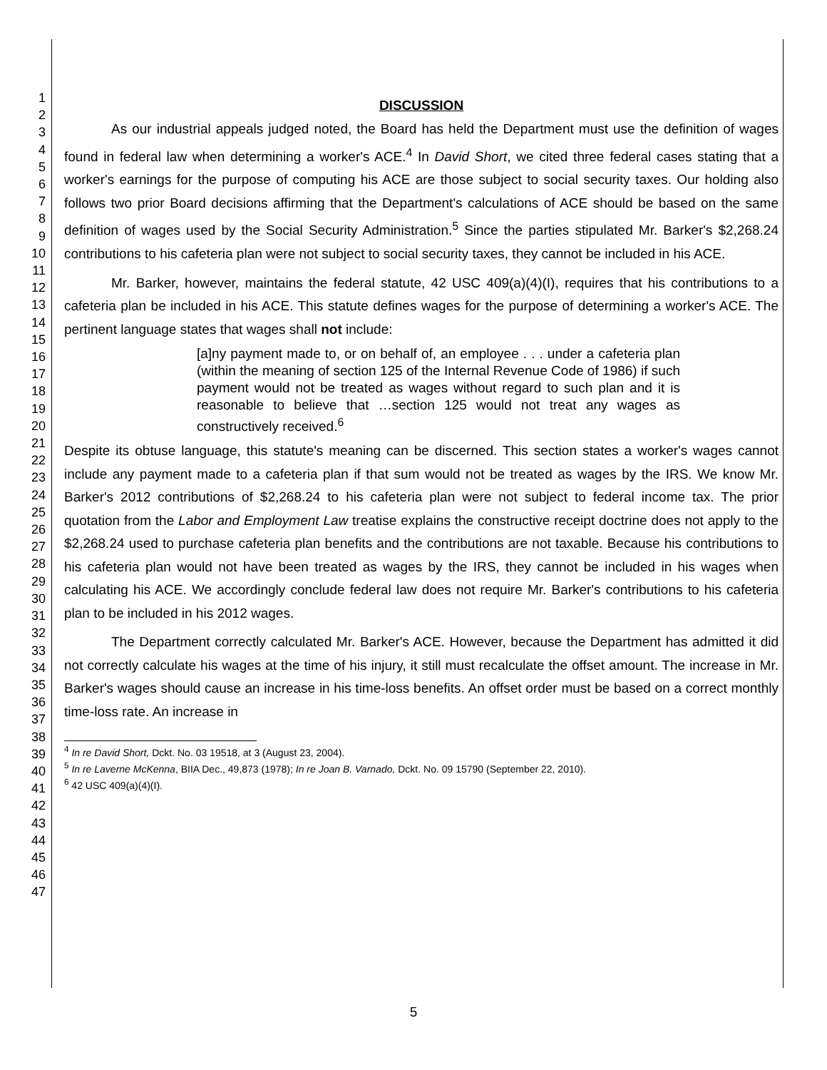1
2
3
4
5
6
7
8
9
10
11
12
13
14
15
16
17
18
19
20
21
22
23
24
25
26
27
28
29
30
31
32
33
34
35
36
37
38
39
40
41
42
43
44
45
46
47
DISCUSSION
As our industrial appeals judged noted, the Board has held the Department must use the definition of wages found in federal law when determining a worker's ACE.<sup>4</sup> In David Short, we cited three federal cases stating that a worker's earnings for the purpose of computing his ACE are those subject to social security taxes. Our holding also follows two prior Board decisions affirming that the Department's calculations of ACE should be based on the same definition of wages used by the Social Security Administration.<sup>5</sup> Since the parties stipulated Mr. Barker's $2,268.24 contributions to his cafeteria plan were not subject to social security taxes, they cannot be included in his ACE.
Mr. Barker, however, maintains the federal statute, 42 USC 409(a)(4)(I), requires that his contributions to a cafeteria plan be included in his ACE. This statute defines wages for the purpose of determining a worker's ACE. The pertinent language states that wages shall not include:
[a]ny payment made to, or on behalf of, an employee . . . under a cafeteria plan (within the meaning of section 125 of the Internal Revenue Code of 1986) if such payment would not be treated as wages without regard to such plan and it is reasonable to believe that …section 125 would not treat any wages as constructively received.<sup>6</sup>
Despite its obtuse language, this statute's meaning can be discerned. This section states a worker's wages cannot include any payment made to a cafeteria plan if that sum would not be treated as wages by the IRS. We know Mr. Barker's 2012 contributions of $2,268.24 to his cafeteria plan were not subject to federal income tax. The prior quotation from the Labor and Employment Law treatise explains the constructive receipt doctrine does not apply to the $2,268.24 used to purchase cafeteria plan benefits and the contributions are not taxable. Because his contributions to his cafeteria plan would not have been treated as wages by the IRS, they cannot be included in his wages when calculating his ACE. We accordingly conclude federal law does not require Mr. Barker's contributions to his cafeteria plan to be included in his 2012 wages.
The Department correctly calculated Mr. Barker's ACE. However, because the Department has admitted it did not correctly calculate his wages at the time of his injury, it still must recalculate the offset amount. The increase in Mr. Barker's wages should cause an increase in his time-loss benefits. An offset order must be based on a correct monthly time-loss rate. An increase in
<sup>4</sup> In re David Short, Dckt. No. 03 19518, at 3 (August 23, 2004).
<sup>5</sup> In re Laverne McKenna, BIIA Dec., 49,873 (1978); In re Joan B. Varnado, Dckt. No. 09 15790 (September 22, 2010).
<sup>6</sup> 42 USC 409(a)(4)(I).
5